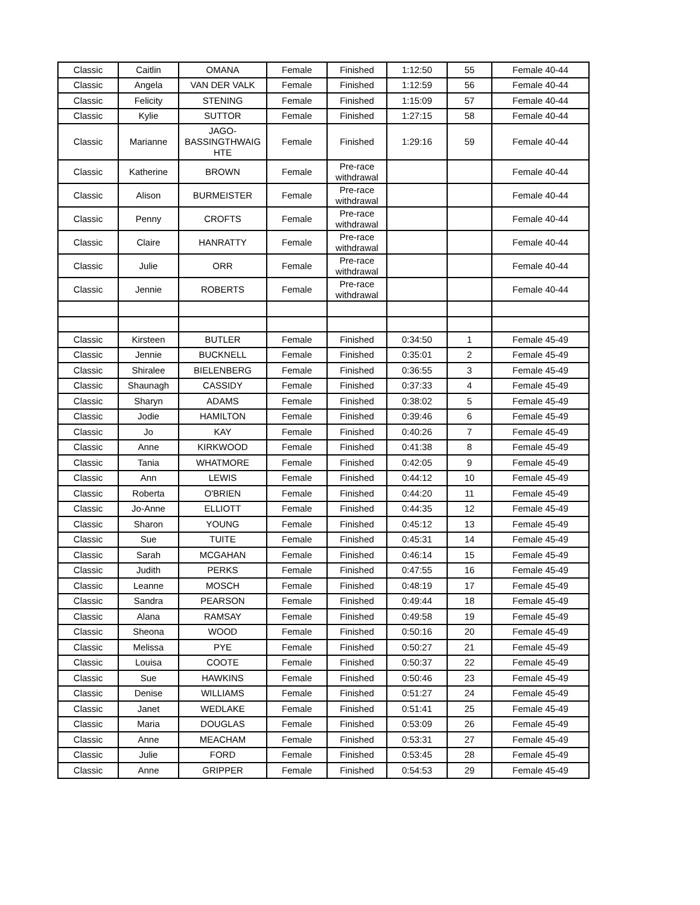| Classic | Caitlin | OMANA | Female | Finished | 1:12:50 | 55 | Female 40-44 |
| Classic | Angela | VAN DER VALK | Female | Finished | 1:12:59 | 56 | Female 40-44 |
| Classic | Felicity | STENING | Female | Finished | 1:15:09 | 57 | Female 40-44 |
| Classic | Kylie | SUTTOR | Female | Finished | 1:27:15 | 58 | Female 40-44 |
| Classic | Marianne | JAGO- BASSINGTHWAIG HTE | Female | Finished | 1:29:16 | 59 | Female 40-44 |
| Classic | Katherine | BROWN | Female | Pre-race withdrawal | | | Female 40-44 |
| Classic | Alison | BURMEISTER | Female | Pre-race withdrawal | | | Female 40-44 |
| Classic | Penny | CROFTS | Female | Pre-race withdrawal | | | Female 40-44 |
| Classic | Claire | HANRATTY | Female | Pre-race withdrawal | | | Female 40-44 |
| Classic | Julie | ORR | Female | Pre-race withdrawal | | | Female 40-44 |
| Classic | Jennie | ROBERTS | Female | Pre-race withdrawal | | | Female 40-44 |
| Classic | Kirsteen | BUTLER | Female | Finished | 0:34:50 | 1 | Female 45-49 |
| Classic | Jennie | BUCKNELL | Female | Finished | 0:35:01 | 2 | Female 45-49 |
| Classic | Shiralee | BIELENBERG | Female | Finished | 0:36:55 | 3 | Female 45-49 |
| Classic | Shaunagh | CASSIDY | Female | Finished | 0:37:33 | 4 | Female 45-49 |
| Classic | Sharyn | ADAMS | Female | Finished | 0:38:02 | 5 | Female 45-49 |
| Classic | Jodie | HAMILTON | Female | Finished | 0:39:46 | 6 | Female 45-49 |
| Classic | Jo | KAY | Female | Finished | 0:40:26 | 7 | Female 45-49 |
| Classic | Anne | KIRKWOOD | Female | Finished | 0:41:38 | 8 | Female 45-49 |
| Classic | Tania | WHATMORE | Female | Finished | 0:42:05 | 9 | Female 45-49 |
| Classic | Ann | LEWIS | Female | Finished | 0:44:12 | 10 | Female 45-49 |
| Classic | Roberta | O'BRIEN | Female | Finished | 0:44:20 | 11 | Female 45-49 |
| Classic | Jo-Anne | ELLIOTT | Female | Finished | 0:44:35 | 12 | Female 45-49 |
| Classic | Sharon | YOUNG | Female | Finished | 0:45:12 | 13 | Female 45-49 |
| Classic | Sue | TUITE | Female | Finished | 0:45:31 | 14 | Female 45-49 |
| Classic | Sarah | MCGAHAN | Female | Finished | 0:46:14 | 15 | Female 45-49 |
| Classic | Judith | PERKS | Female | Finished | 0:47:55 | 16 | Female 45-49 |
| Classic | Leanne | MOSCH | Female | Finished | 0:48:19 | 17 | Female 45-49 |
| Classic | Sandra | PEARSON | Female | Finished | 0:49:44 | 18 | Female 45-49 |
| Classic | Alana | RAMSAY | Female | Finished | 0:49:58 | 19 | Female 45-49 |
| Classic | Sheona | WOOD | Female | Finished | 0:50:16 | 20 | Female 45-49 |
| Classic | Melissa | PYE | Female | Finished | 0:50:27 | 21 | Female 45-49 |
| Classic | Louisa | COOTE | Female | Finished | 0:50:37 | 22 | Female 45-49 |
| Classic | Sue | HAWKINS | Female | Finished | 0:50:46 | 23 | Female 45-49 |
| Classic | Denise | WILLIAMS | Female | Finished | 0:51:27 | 24 | Female 45-49 |
| Classic | Janet | WEDLAKE | Female | Finished | 0:51:41 | 25 | Female 45-49 |
| Classic | Maria | DOUGLAS | Female | Finished | 0:53:09 | 26 | Female 45-49 |
| Classic | Anne | MEACHAM | Female | Finished | 0:53:31 | 27 | Female 45-49 |
| Classic | Julie | FORD | Female | Finished | 0:53:45 | 28 | Female 45-49 |
| Classic | Anne | GRIPPER | Female | Finished | 0:54:53 | 29 | Female 45-49 |